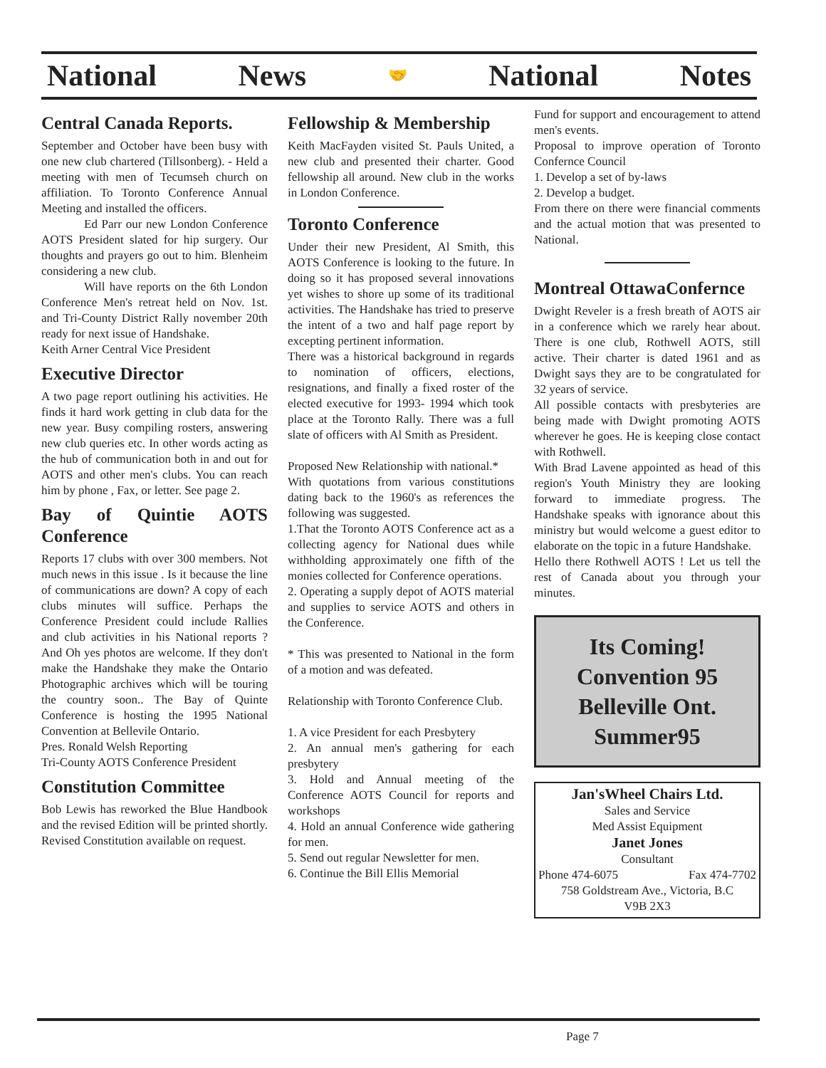National News 🤝 National Notes
Central Canada Reports.
September and October have been busy with one new club chartered (Tillsonberg). - Held a meeting with men of Tecumseh church on affiliation. To Toronto Conference Annual Meeting and installed the officers.
Ed Parr our new London Conference AOTS President slated for hip surgery. Our thoughts and prayers go out to him. Blenheim considering a new club.
Will have reports on the 6th London Conference Men's retreat held on Nov. 1st. and Tri-County District Rally november 20th ready for next issue of Handshake.
Keith Arner Central Vice President
Executive Director
A two page report outlining his activities. He finds it hard work getting in club data for the new year. Busy compiling rosters, answering new club queries etc. In other words acting as the hub of communication both in and out for AOTS and other men's clubs. You can reach him by phone , Fax, or letter. See page 2.
Bay of Quintie AOTS Conference
Reports 17 clubs with over 300 members. Not much news in this issue . Is it because the line of communications are down? A copy of each clubs minutes will suffice. Perhaps the Conference President could include Rallies and club activities in his National reports ? And Oh yes photos are welcome. If they don't make the Handshake they make the Ontario Photographic archives which will be touring the country soon.. The Bay of Quinte Conference is hosting the 1995 National Convention at Bellevile Ontario.
Pres. Ronald Welsh Reporting
Tri-County AOTS Conference President
Constitution Committee
Bob Lewis has reworked the Blue Handbook and the revised Edition will be printed shortly. Revised Constitution available on request.
Fellowship & Membership
Keith MacFayden visited St. Pauls United, a new club and presented their charter. Good fellowship all around. New club in the works in London Conference.
Toronto Conference
Under their new President, Al Smith, this AOTS Conference is looking to the future. In doing so it has proposed several innovations yet wishes to shore up some of its traditional activities. The Handshake has tried to preserve the intent of a two and half page report by excepting pertinent information.
There was a historical background in regards to nomination of officers, elections, resignations, and finally a fixed roster of the elected executive for 1993- 1994 which took place at the Toronto Rally. There was a full slate of officers with Al Smith as President.
Proposed New Relationship with national.*
With quotations from various constitutions dating back to the 1960's as references the following was suggested.
1.That the Toronto AOTS Conference act as a collecting agency for National dues while withholding approximately one fifth of the monies collected for Conference operations.
2. Operating a supply depot of AOTS material and supplies to service AOTS and others in the Conference.
* This was presented to National in the form of a motion and was defeated.
Relationship with Toronto Conference Club.
1. A vice President for each Presbytery
2. An annual men's gathering for each presbytery
3. Hold and Annual meeting of the Conference AOTS Council for reports and workshops
4. Hold an annual Conference wide gathering for men.
5. Send out regular Newsletter for men.
6. Continue the Bill Ellis Memorial
Fund for support and encouragement to attend men's events.
Proposal to improve operation of Toronto Confernce Council
1. Develop a set of by-laws
2. Develop a budget.
From there on there were financial comments and the actual motion that was presented to National.
Montreal OttawaConfernce
Dwight Reveler is a fresh breath of AOTS air in a conference which we rarely hear about. There is one club, Rothwell AOTS, still active. Their charter is dated 1961 and as Dwight says they are to be congratulated for 32 years of service.
All possible contacts with presbyteries are being made with Dwight promoting AOTS wherever he goes. He is keeping close contact with Rothwell.
With Brad Lavene appointed as head of this region's Youth Ministry they are looking forward to immediate progress. The Handshake speaks with ignorance about this ministry but would welcome a guest editor to elaborate on the topic in a future Handshake.
Hello there Rothwell AOTS ! Let us tell the rest of Canada about you through your minutes.
Its Coming!
Convention 95
Belleville Ont.
Summer95
Jan'sWheel Chairs Ltd.
Sales and Service
Med Assist Equipment
Janet Jones
Consultant
Phone 474-6075 Fax 474-7702
758 Goldstream Ave., Victoria, B.C
V9B 2X3
Page 7